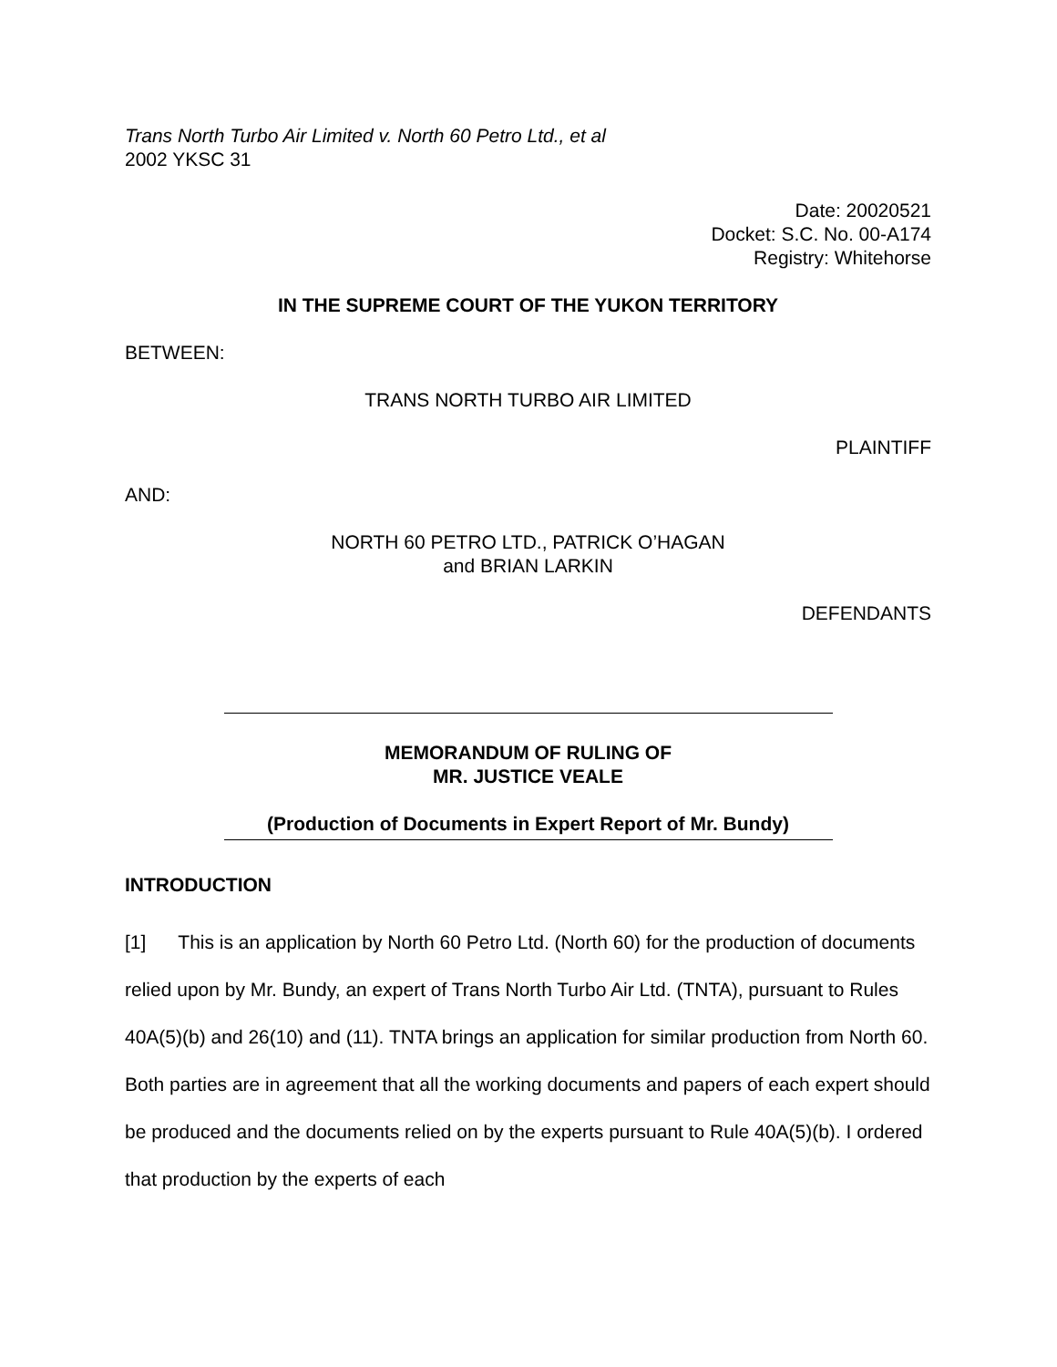Trans North Turbo Air Limited v. North 60 Petro Ltd., et al
2002 YKSC 31
Date: 20020521
Docket: S.C. No. 00-A174
Registry: Whitehorse
IN THE SUPREME COURT OF THE YUKON TERRITORY
BETWEEN:
TRANS NORTH TURBO AIR LIMITED
PLAINTIFF
AND:
NORTH 60 PETRO LTD., PATRICK O’HAGAN
and BRIAN LARKIN
DEFENDANTS
MEMORANDUM OF RULING OF
MR. JUSTICE VEALE
(Production of Documents in Expert Report of Mr. Bundy)
INTRODUCTION
[1] This is an application by North 60 Petro Ltd. (North 60) for the production of documents relied upon by Mr. Bundy, an expert of Trans North Turbo Air Ltd. (TNTA), pursuant to Rules 40A(5)(b) and 26(10) and (11). TNTA brings an application for similar production from North 60. Both parties are in agreement that all the working documents and papers of each expert should be produced and the documents relied on by the experts pursuant to Rule 40A(5)(b). I ordered that production by the experts of each